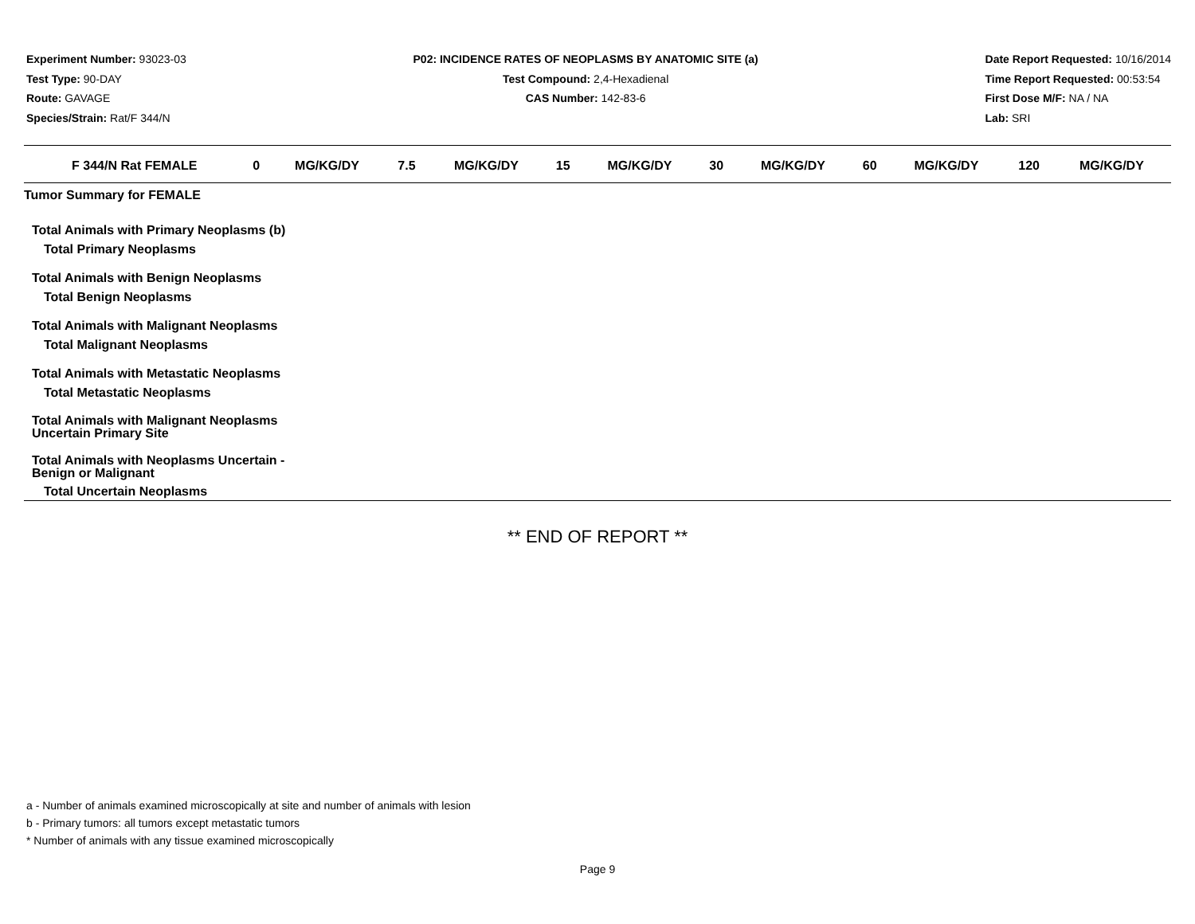Experiment Number: 93023-03
Test Type: 90-DAY
Route: GAVAGE
Species/Strain: Rat/F 344/N
P02: INCIDENCE RATES OF NEOPLASMS BY ANATOMIC SITE (a)
Test Compound: 2,4-Hexadienal
CAS Number: 142-83-6
Date Report Requested: 10/16/2014
Time Report Requested: 00:53:54
First Dose M/F: NA / NA
Lab: SRI
| F 344/N Rat FEMALE | 0 | MG/KG/DY | 7.5 | MG/KG/DY | 15 | MG/KG/DY | 30 | MG/KG/DY | 60 | MG/KG/DY | 120 | MG/KG/DY |
| --- | --- | --- | --- | --- | --- | --- | --- | --- | --- | --- | --- | --- |
| Tumor Summary for FEMALE | | | | | | | | | | | | |
| Total Animals with Primary Neoplasms (b) | | | | | | | | | | | | |
| Total Primary Neoplasms | | | | | | | | | | | | |
| Total Animals with Benign Neoplasms | | | | | | | | | | | | |
| Total Benign Neoplasms | | | | | | | | | | | | |
| Total Animals with Malignant Neoplasms | | | | | | | | | | | | |
| Total Malignant Neoplasms | | | | | | | | | | | | |
| Total Animals with Metastatic Neoplasms | | | | | | | | | | | | |
| Total Metastatic Neoplasms | | | | | | | | | | | | |
| Total Animals with Malignant Neoplasms Uncertain Primary Site | | | | | | | | | | | | |
| Total Animals with Neoplasms Uncertain - Benign or Malignant | | | | | | | | | | | | |
| Total Uncertain Neoplasms | | | | | | | | | | | | |
** END OF REPORT **
a - Number of animals examined microscopically at site and number of animals with lesion
b - Primary tumors: all tumors except metastatic tumors
* Number of animals with any tissue examined microscopically
Page 9